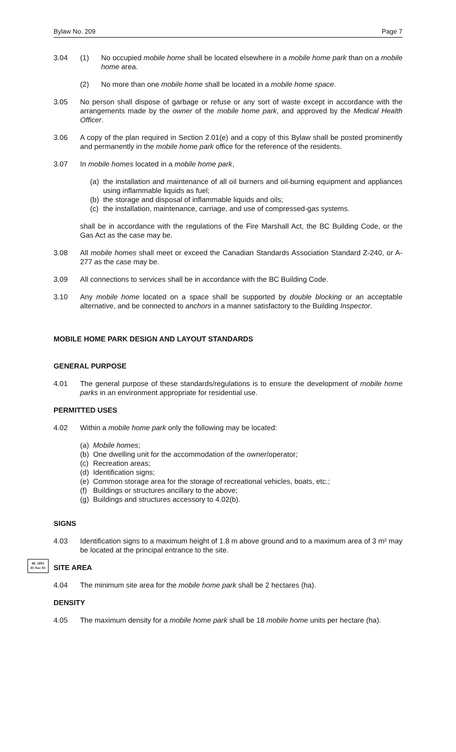Bylaw No. 209 Page 7
3.04 (1) No occupied mobile home shall be located elsewhere in a mobile home park than on a mobile home area.
(2) No more than one mobile home shall be located in a mobile home space.
3.05 No person shall dispose of garbage or refuse or any sort of waste except in accordance with the arrangements made by the owner of the mobile home park, and approved by the Medical Health Officer.
3.06 A copy of the plan required in Section 2.01(e) and a copy of this Bylaw shall be posted prominently and permanently in the mobile home park office for the reference of the residents.
3.07 In mobile homes located in a mobile home park,
(a) the installation and maintenance of all oil burners and oil-burning equipment and appliances using inflammable liquids as fuel;
(b) the storage and disposal of inflammable liquids and oils;
(c) the installation, maintenance, carriage, and use of compressed-gas systems.
shall be in accordance with the regulations of the Fire Marshall Act, the BC Building Code, or the Gas Act as the case may be.
3.08 All mobile homes shall meet or exceed the Canadian Standards Association Standard Z-240, or A-277 as the case may be.
3.09 All connections to services shall be in accordance with the BC Building Code.
3.10 Any mobile home located on a space shall be supported by double blocking or an acceptable alternative, and be connected to anchors in a manner satisfactory to the Building Inspector.
MOBILE HOME PARK DESIGN AND LAYOUT STANDARDS
GENERAL PURPOSE
4.01 The general purpose of these standards/regulations is to ensure the development of mobile home parks in an environment appropriate for residential use.
PERMITTED USES
4.02 Within a mobile home park only the following may be located:
(a) Mobile homes;
(b) One dwelling unit for the accommodation of the owner/operator;
(c) Recreation areas;
(d) Identification signs;
(e) Common storage area for the storage of recreational vehicles, boats, etc.;
(f) Buildings or structures ancillary to the above;
(g) Buildings and structures accessory to 4.02(b).
SIGNS
4.03 Identification signs to a maximum height of 1.8 m above ground and to a maximum area of 3 m² may be located at the principal entrance to the site.
SITE AREA
4.04 The minimum site area for the mobile home park shall be 2 hectares (ha).
DENSITY
4.05 The maximum density for a mobile home park shall be 18 mobile home units per hectare (ha).
BL 1093
05 Nov 93